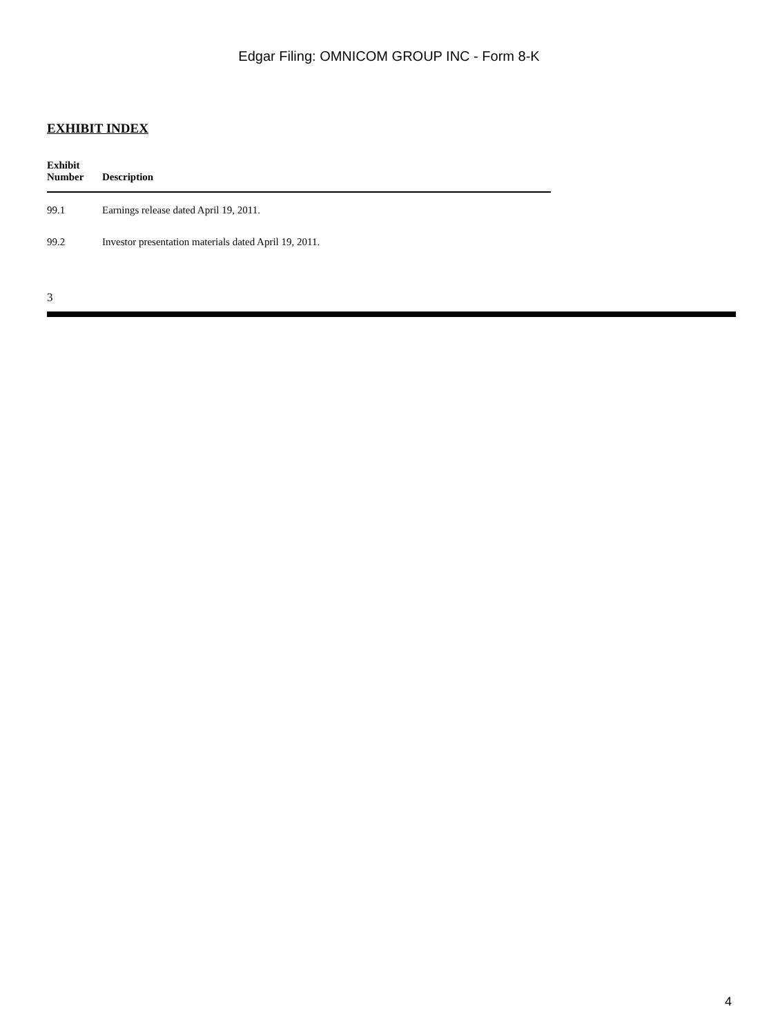Edgar Filing: OMNICOM GROUP INC - Form 8-K
EXHIBIT INDEX
| Exhibit Number | Description |
| --- | --- |
| 99.1 | Earnings release dated April 19, 2011. |
| 99.2 | Investor presentation materials dated April 19, 2011. |
3
4